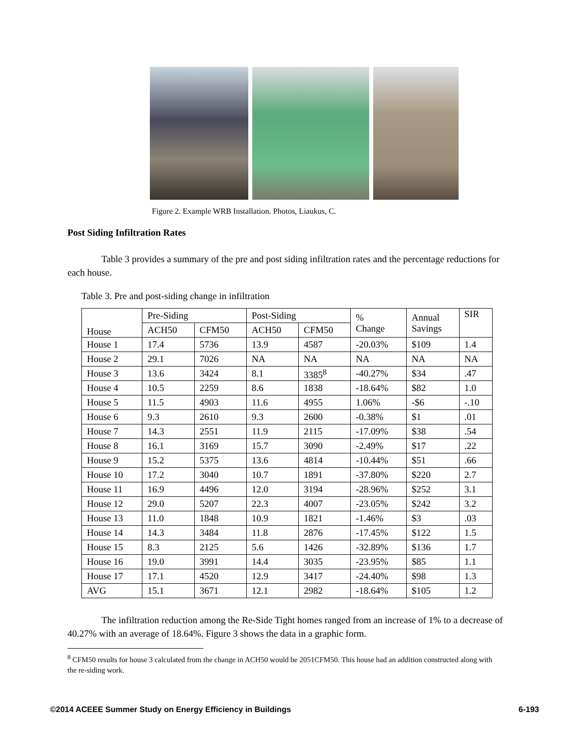Figure 2. Example WRB Installation. Photos, Liaukus, C.
Post Siding Infiltration Rates
Table 3 provides a summary of the pre and post siding infiltration rates and the percentage reductions for each house.
Table 3. Pre and post-siding change in infiltration
| House | Pre-Siding | | Post-Siding | | % Change | Annual Savings | SIR |
| --- | --- | --- | --- | --- | --- | --- | --- |
| | ACH50 | CFM50 | ACH50 | CFM50 | | | |
| House 1 | 17.4 | 5736 | 13.9 | 4587 | -20.03% | $109 | 1.4 |
| House 2 | 29.1 | 7026 | NA | NA | NA | NA | NA |
| House 3 | 13.6 | 3424 | 8.1 | 3385<sup>8</sup> | -40.27% | $34 | .47 |
| House 4 | 10.5 | 2259 | 8.6 | 1838 | -18.64% | $82 | 1.0 |
| House 5 | 11.5 | 4903 | 11.6 | 4955 | 1.06% | -$6 | -.10 |
| House 6 | 9.3 | 2610 | 9.3 | 2600 | -0.38% | $1 | .01 |
| House 7 | 14.3 | 2551 | 11.9 | 2115 | -17.09% | $38 | .54 |
| House 8 | 16.1 | 3169 | 15.7 | 3090 | -2.49% | $17 | .22 |
| House 9 | 15.2 | 5375 | 13.6 | 4814 | -10.44% | $51 | .66 |
| House 10 | 17.2 | 3040 | 10.7 | 1891 | -37.80% | $220 | 2.7 |
| House 11 | 16.9 | 4496 | 12.0 | 3194 | -28.96% | $252 | 3.1 |
| House 12 | 29.0 | 5207 | 22.3 | 4007 | -23.05% | $242 | 3.2 |
| House 13 | 11.0 | 1848 | 10.9 | 1821 | -1.46% | $3 | .03 |
| House 14 | 14.3 | 3484 | 11.8 | 2876 | -17.45% | $122 | 1.5 |
| House 15 | 8.3 | 2125 | 5.6 | 1426 | -32.89% | $136 | 1.7 |
| House 16 | 19.0 | 3991 | 14.4 | 3035 | -23.95% | $85 | 1.1 |
| House 17 | 17.1 | 4520 | 12.9 | 3417 | -24.40% | $98 | 1.3 |
| AVG | 15.1 | 3671 | 12.1 | 2982 | -18.64% | $105 | 1.2 |
The infiltration reduction among the Re-Side Tight homes ranged from an increase of 1% to a decrease of 40.27% with an average of 18.64%. Figure 3 shows the data in a graphic form.
<sup>8</sup> CFM50 results for house 3 calculated from the change in ACH50 would be 2051CFM50. This house had an addition constructed along with the re-siding work.
©2014 ACEEE Summer Study on Energy Efficiency in Buildings 6-193